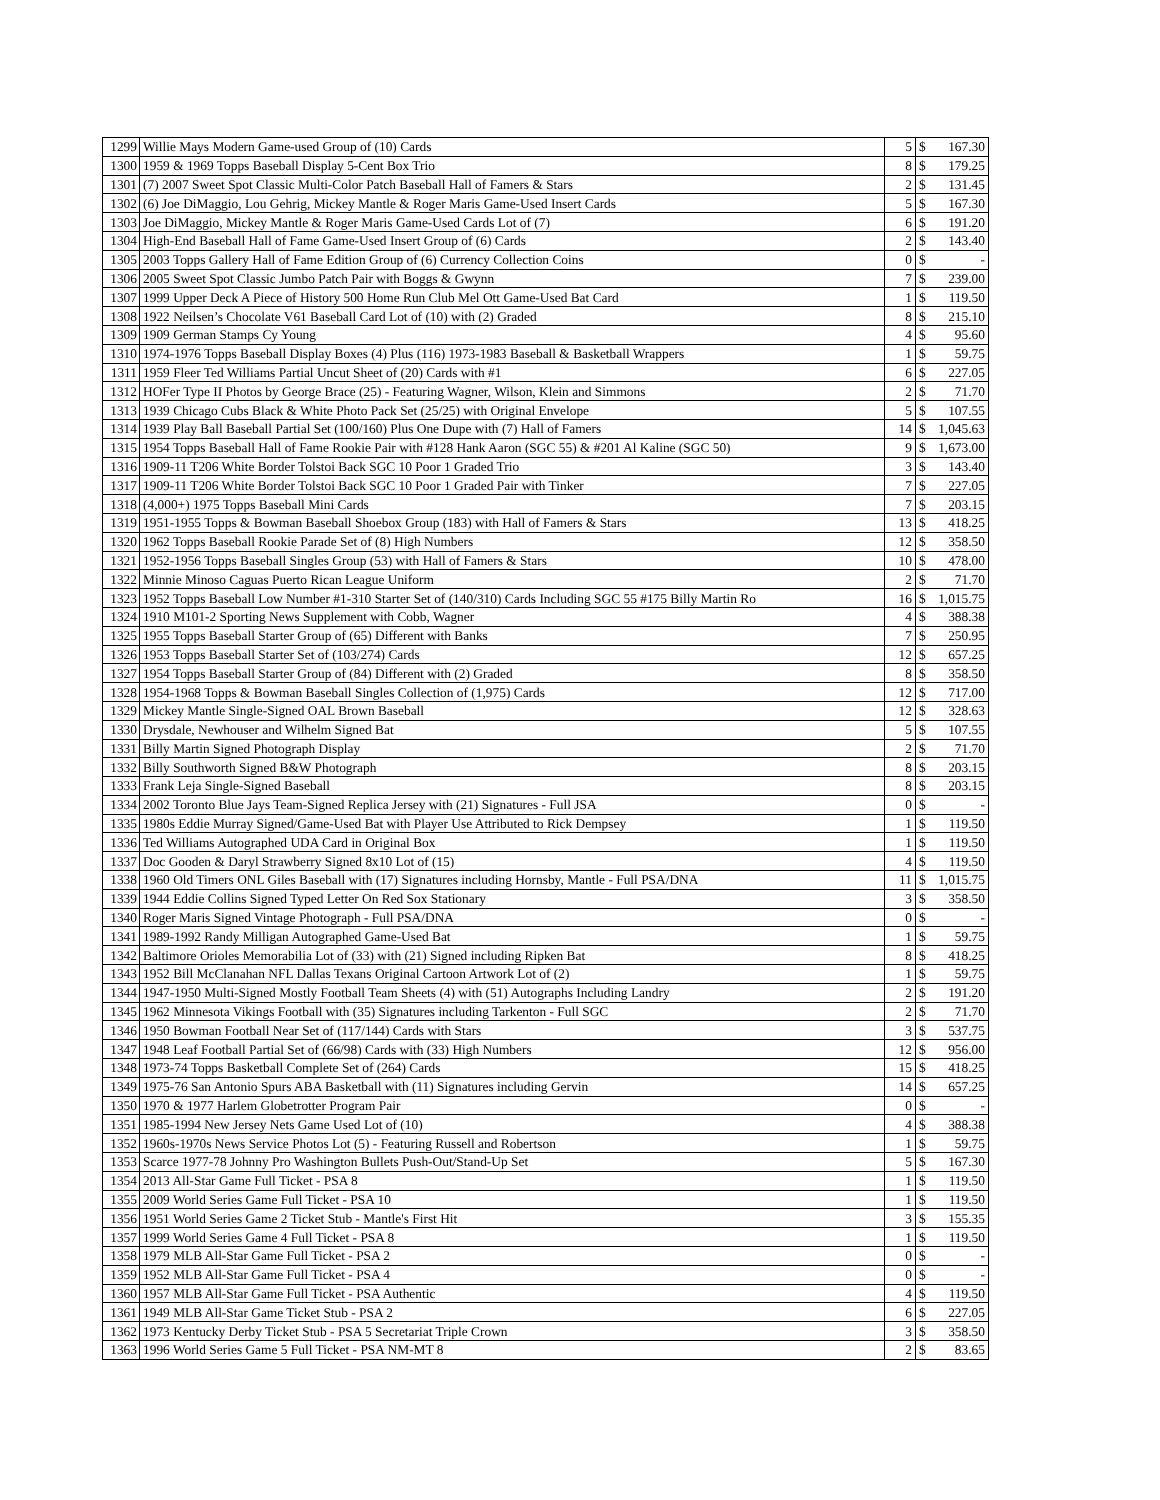| 1299 | Willie Mays Modern Game-used Group of (10) Cards | 5 | $ | 167.30 |
| 1300 | 1959 & 1969 Topps Baseball Display 5-Cent Box Trio | 8 | $ | 179.25 |
| 1301 | (7) 2007 Sweet Spot Classic Multi-Color Patch Baseball Hall of Famers & Stars | 2 | $ | 131.45 |
| 1302 | (6) Joe DiMaggio, Lou Gehrig, Mickey Mantle & Roger Maris Game-Used Insert Cards | 5 | $ | 167.30 |
| 1303 | Joe DiMaggio, Mickey Mantle & Roger Maris Game-Used Cards Lot of (7) | 6 | $ | 191.20 |
| 1304 | High-End Baseball Hall of Fame Game-Used Insert Group of (6) Cards | 2 | $ | 143.40 |
| 1305 | 2003 Topps Gallery Hall of Fame Edition Group of (6) Currency Collection Coins | 0 | $ | - |
| 1306 | 2005 Sweet Spot Classic Jumbo Patch Pair with Boggs & Gwynn | 7 | $ | 239.00 |
| 1307 | 1999 Upper Deck A Piece of History 500 Home Run Club Mel Ott Game-Used Bat Card | 1 | $ | 119.50 |
| 1308 | 1922 Neilsen’s Chocolate V61 Baseball Card Lot of (10) with (2) Graded | 8 | $ | 215.10 |
| 1309 | 1909 German Stamps Cy Young | 4 | $ | 95.60 |
| 1310 | 1974-1976 Topps Baseball Display Boxes (4) Plus (116) 1973-1983 Baseball & Basketball Wrappers | 1 | $ | 59.75 |
| 1311 | 1959 Fleer Ted Williams Partial Uncut Sheet of (20) Cards with #1 | 6 | $ | 227.05 |
| 1312 | HOFer Type II Photos by George Brace (25) - Featuring Wagner, Wilson, Klein and Simmons | 2 | $ | 71.70 |
| 1313 | 1939 Chicago Cubs Black & White Photo Pack Set (25/25) with Original Envelope | 5 | $ | 107.55 |
| 1314 | 1939 Play Ball Baseball Partial Set (100/160) Plus One Dupe with (7) Hall of Famers | 14 | $ | 1,045.63 |
| 1315 | 1954 Topps Baseball Hall of Fame Rookie Pair with #128 Hank Aaron (SGC 55) & #201 Al Kaline (SGC 50) | 9 | $ | 1,673.00 |
| 1316 | 1909-11 T206 White Border Tolstoi Back SGC 10 Poor 1 Graded Trio | 3 | $ | 143.40 |
| 1317 | 1909-11 T206 White Border Tolstoi Back SGC 10 Poor 1 Graded Pair with Tinker | 7 | $ | 227.05 |
| 1318 | (4,000+) 1975 Topps Baseball Mini Cards | 7 | $ | 203.15 |
| 1319 | 1951-1955 Topps & Bowman Baseball Shoebox Group (183) with Hall of Famers & Stars | 13 | $ | 418.25 |
| 1320 | 1962 Topps Baseball Rookie Parade Set of (8) High Numbers | 12 | $ | 358.50 |
| 1321 | 1952-1956 Topps Baseball Singles Group (53) with Hall of Famers & Stars | 10 | $ | 478.00 |
| 1322 | Minnie Minoso Caguas Puerto Rican League Uniform | 2 | $ | 71.70 |
| 1323 | 1952 Topps Baseball Low Number #1-310 Starter Set of (140/310) Cards Including SGC 55 #175 Billy Martin Ro | 16 | $ | 1,015.75 |
| 1324 | 1910 M101-2 Sporting News Supplement with Cobb, Wagner | 4 | $ | 388.38 |
| 1325 | 1955 Topps Baseball Starter Group of (65) Different with Banks | 7 | $ | 250.95 |
| 1326 | 1953 Topps Baseball Starter Set of (103/274) Cards | 12 | $ | 657.25 |
| 1327 | 1954 Topps Baseball Starter Group of (84) Different with (2) Graded | 8 | $ | 358.50 |
| 1328 | 1954-1968 Topps & Bowman Baseball Singles Collection of (1,975) Cards | 12 | $ | 717.00 |
| 1329 | Mickey Mantle Single-Signed OAL Brown Baseball | 12 | $ | 328.63 |
| 1330 | Drysdale, Newhouser and Wilhelm Signed Bat | 5 | $ | 107.55 |
| 1331 | Billy Martin Signed Photograph Display | 2 | $ | 71.70 |
| 1332 | Billy Southworth Signed B&W Photograph | 8 | $ | 203.15 |
| 1333 | Frank Leja Single-Signed Baseball | 8 | $ | 203.15 |
| 1334 | 2002 Toronto Blue Jays Team-Signed Replica Jersey with (21) Signatures - Full JSA | 0 | $ | - |
| 1335 | 1980s Eddie Murray Signed/Game-Used Bat with Player Use Attributed to Rick Dempsey | 1 | $ | 119.50 |
| 1336 | Ted Williams Autographed UDA Card in Original Box | 1 | $ | 119.50 |
| 1337 | Doc Gooden & Daryl Strawberry Signed 8x10 Lot of (15) | 4 | $ | 119.50 |
| 1338 | 1960 Old Timers ONL Giles Baseball with (17) Signatures including Hornsby, Mantle - Full PSA/DNA | 11 | $ | 1,015.75 |
| 1339 | 1944 Eddie Collins Signed Typed Letter On Red Sox Stationary | 3 | $ | 358.50 |
| 1340 | Roger Maris Signed Vintage Photograph - Full PSA/DNA | 0 | $ | - |
| 1341 | 1989-1992 Randy Milligan Autographed Game-Used Bat | 1 | $ | 59.75 |
| 1342 | Baltimore Orioles Memorabilia Lot of (33) with (21) Signed including Ripken Bat | 8 | $ | 418.25 |
| 1343 | 1952 Bill McClanahan NFL Dallas Texans Original Cartoon Artwork Lot of (2) | 1 | $ | 59.75 |
| 1344 | 1947-1950 Multi-Signed Mostly Football Team Sheets (4) with (51) Autographs Including Landry | 2 | $ | 191.20 |
| 1345 | 1962 Minnesota Vikings Football with (35) Signatures including Tarkenton - Full SGC | 2 | $ | 71.70 |
| 1346 | 1950 Bowman Football Near Set of (117/144) Cards with Stars | 3 | $ | 537.75 |
| 1347 | 1948 Leaf Football Partial Set of (66/98) Cards with (33) High Numbers | 12 | $ | 956.00 |
| 1348 | 1973-74 Topps Basketball Complete Set of (264) Cards | 15 | $ | 418.25 |
| 1349 | 1975-76 San Antonio Spurs ABA Basketball with (11) Signatures including Gervin | 14 | $ | 657.25 |
| 1350 | 1970 & 1977 Harlem Globetrotter Program Pair | 0 | $ | - |
| 1351 | 1985-1994 New Jersey Nets Game Used Lot of (10) | 4 | $ | 388.38 |
| 1352 | 1960s-1970s News Service Photos Lot (5) - Featuring Russell and Robertson | 1 | $ | 59.75 |
| 1353 | Scarce 1977-78 Johnny Pro Washington Bullets Push-Out/Stand-Up Set | 5 | $ | 167.30 |
| 1354 | 2013 All-Star Game Full Ticket - PSA 8 | 1 | $ | 119.50 |
| 1355 | 2009 World Series Game Full Ticket - PSA 10 | 1 | $ | 119.50 |
| 1356 | 1951 World Series Game 2 Ticket Stub - Mantle's First Hit | 3 | $ | 155.35 |
| 1357 | 1999 World Series Game 4 Full Ticket - PSA 8 | 1 | $ | 119.50 |
| 1358 | 1979 MLB All-Star Game Full Ticket - PSA 2 | 0 | $ | - |
| 1359 | 1952 MLB All-Star Game Full Ticket - PSA 4 | 0 | $ | - |
| 1360 | 1957 MLB All-Star Game Full Ticket - PSA Authentic | 4 | $ | 119.50 |
| 1361 | 1949 MLB All-Star Game Ticket Stub - PSA 2 | 6 | $ | 227.05 |
| 1362 | 1973 Kentucky Derby Ticket Stub - PSA 5 Secretariat Triple Crown | 3 | $ | 358.50 |
| 1363 | 1996 World Series Game 5 Full Ticket - PSA NM-MT 8 | 2 | $ | 83.65 |